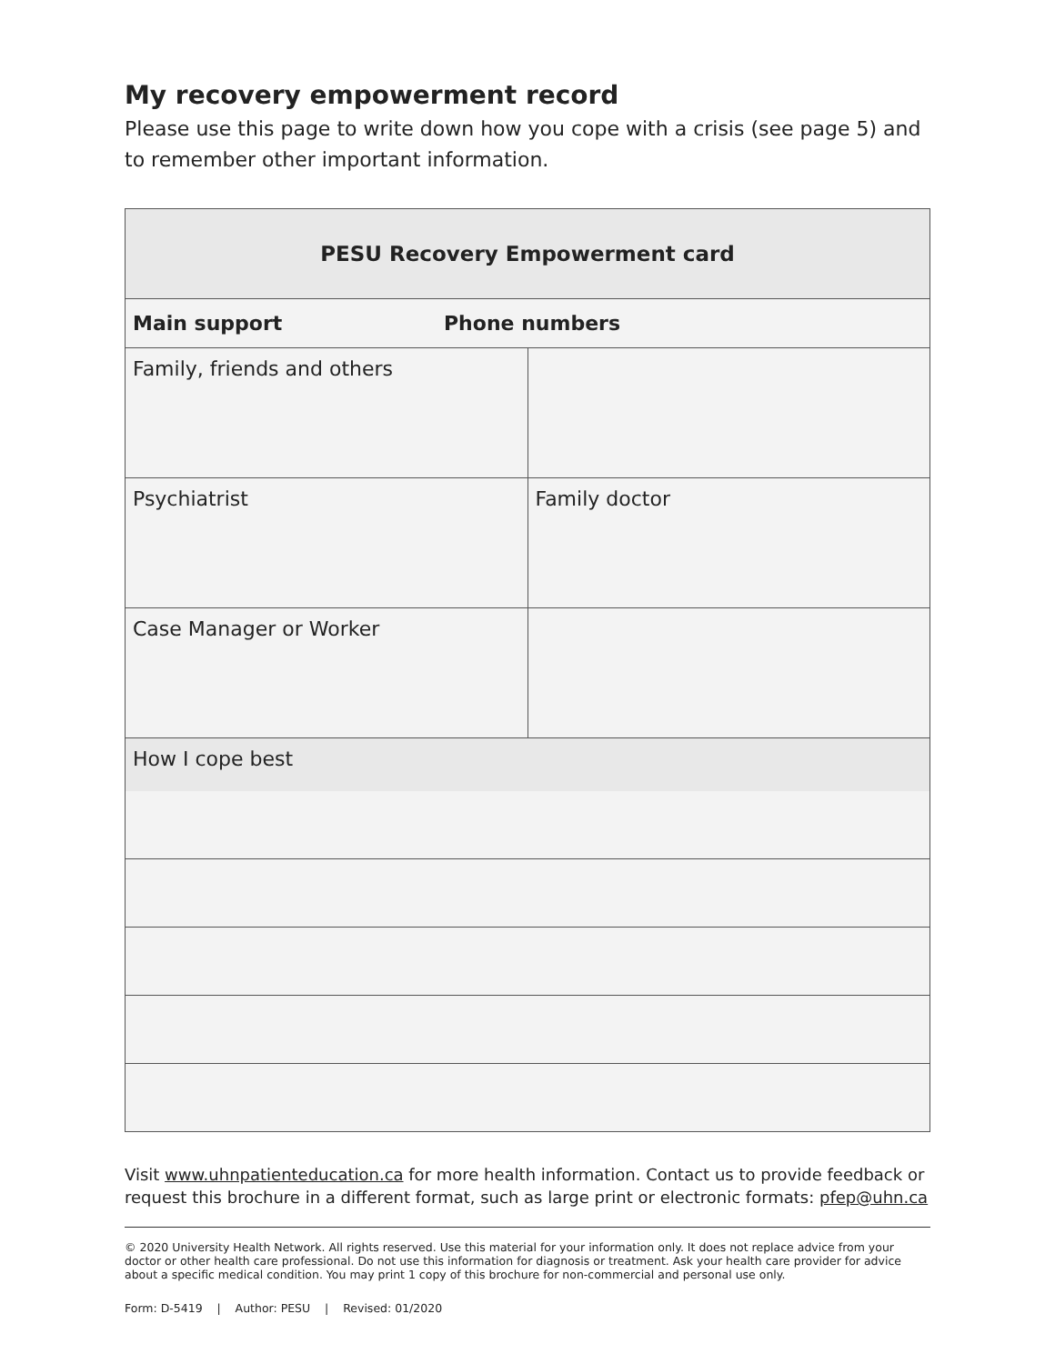My recovery empowerment record
Please use this page to write down how you cope with a crisis (see page 5) and to remember other important information.
| PESU Recovery Empowerment card | |
| --- | --- |
| Main support Phone numbers | |
| Family, friends and others | |
| Psychiatrist | Family doctor |
| Case Manager or Worker | |
| How I cope best | |
Visit www.uhnpatienteducation.ca for more health information. Contact us to provide feedback or request this brochure in a different format, such as large print or electronic formats: pfep@uhn.ca
© 2020 University Health Network. All rights reserved. Use this material for your information only. It does not replace advice from your doctor or other health care professional. Do not use this information for diagnosis or treatment. Ask your health care provider for advice about a specific medical condition. You may print 1 copy of this brochure for non-commercial and personal use only.
Form: D-5419 | Author: PESU | Revised: 01/2020